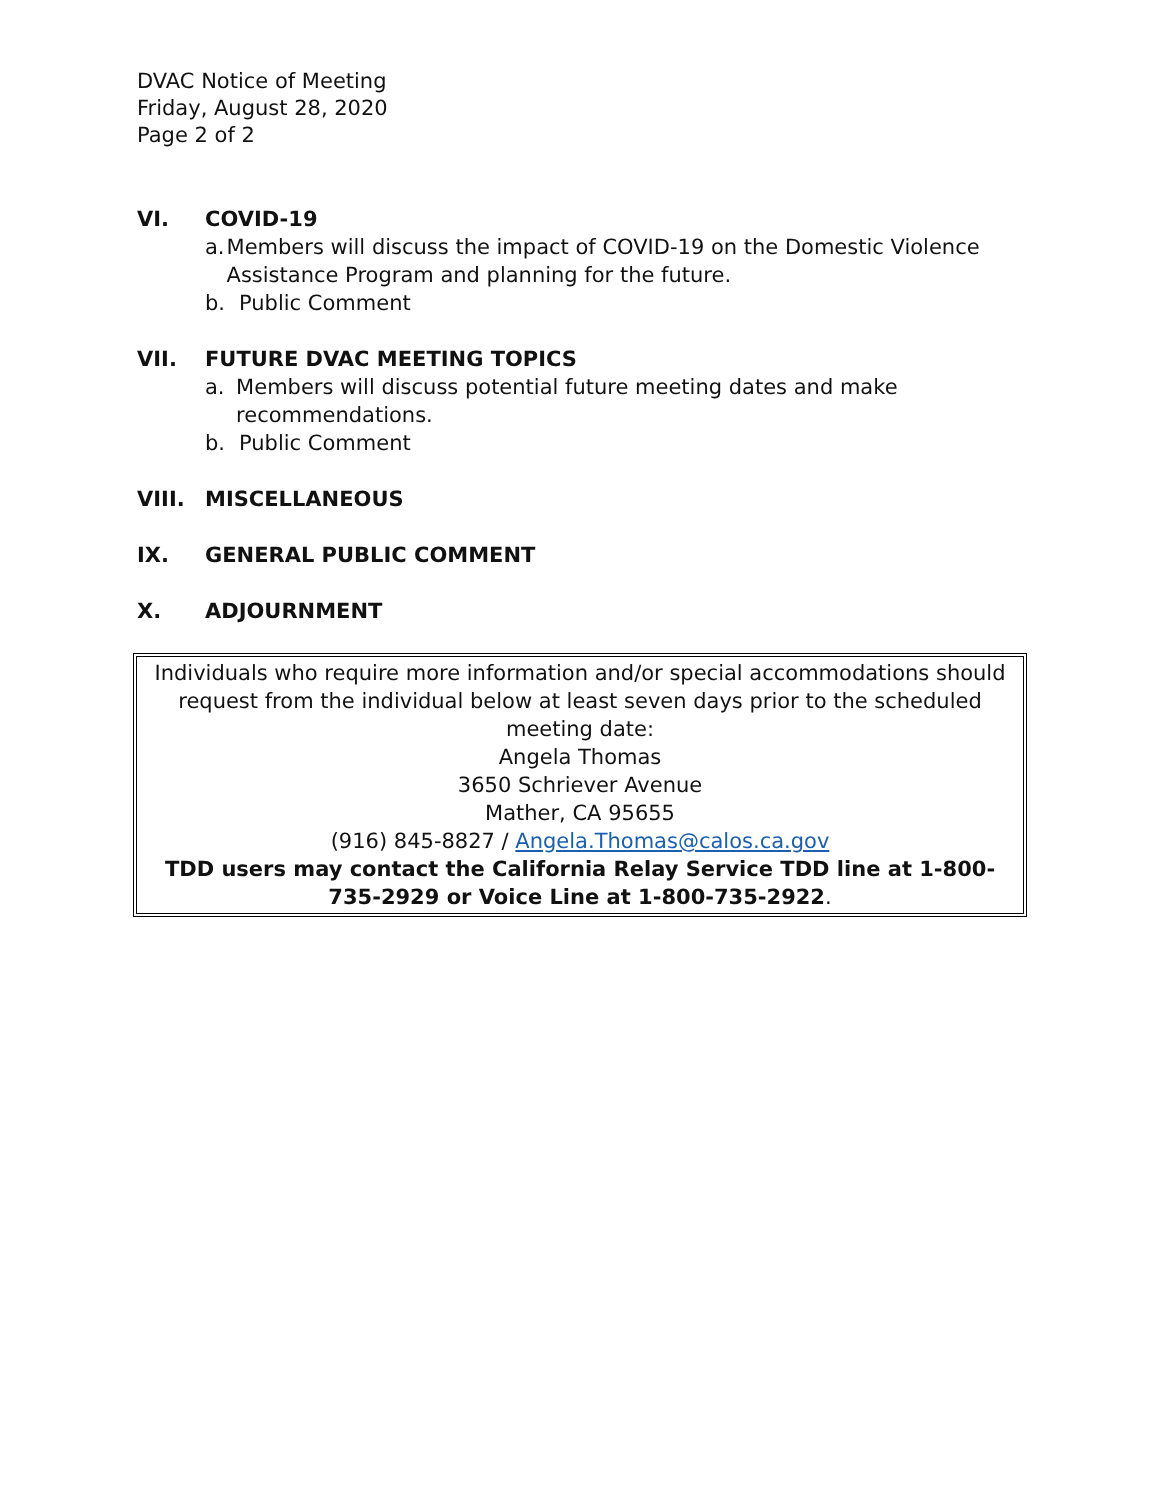DVAC Notice of Meeting
Friday, August 28, 2020
Page 2 of 2
VI. COVID-19
a. Members will discuss the impact of COVID-19 on the Domestic Violence Assistance Program and planning for the future.
b. Public Comment
VII. FUTURE DVAC MEETING TOPICS
a. Members will discuss potential future meeting dates and make recommendations.
b. Public Comment
VIII. MISCELLANEOUS
IX. GENERAL PUBLIC COMMENT
X. ADJOURNMENT
Individuals who require more information and/or special accommodations should request from the individual below at least seven days prior to the scheduled meeting date:
Angela Thomas
3650 Schriever Avenue
Mather, CA 95655
(916) 845-8827 / Angela.Thomas@calos.ca.gov
TDD users may contact the California Relay Service TDD line at 1-800-735-2929 or Voice Line at 1-800-735-2922.